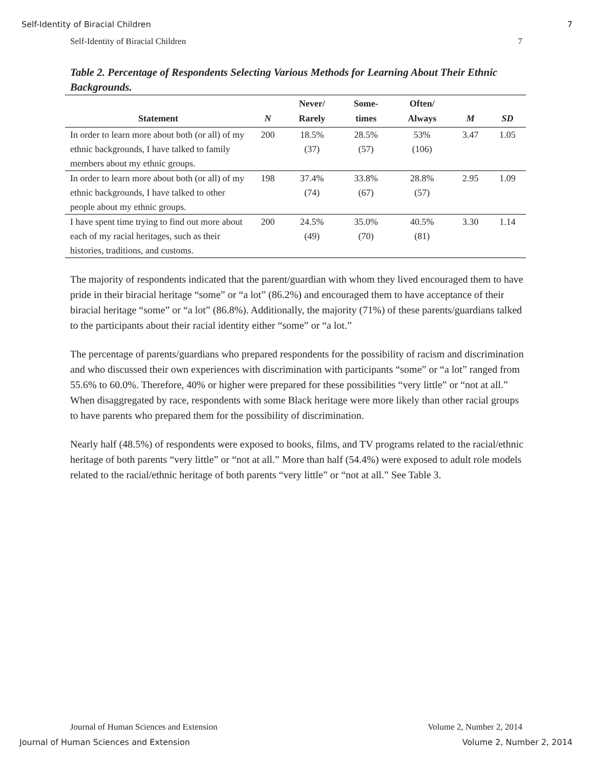Self-Identity of Biracial Children 7
Self-Identity of Biracial Children 7
Table 2. Percentage of Respondents Selecting Various Methods for Learning About Their Ethnic Backgrounds.
| Statement | N | Never/ Rarely | Some- times | Often/ Always | M | SD |
| --- | --- | --- | --- | --- | --- | --- |
| In order to learn more about both (or all) of my ethnic backgrounds, I have talked to family members about my ethnic groups. | 200 | 18.5% (37) | 28.5% (57) | 53% (106) | 3.47 | 1.05 |
| In order to learn more about both (or all) of my ethnic backgrounds, I have talked to other people about my ethnic groups. | 198 | 37.4% (74) | 33.8% (67) | 28.8% (57) | 2.95 | 1.09 |
| I have spent time trying to find out more about each of my racial heritages, such as their histories, traditions, and customs. | 200 | 24.5% (49) | 35.0% (70) | 40.5% (81) | 3.30 | 1.14 |
The majority of respondents indicated that the parent/guardian with whom they lived encouraged them to have pride in their biracial heritage “some” or “a lot” (86.2%) and encouraged them to have acceptance of their biracial heritage “some” or “a lot” (86.8%). Additionally, the majority (71%) of these parents/guardians talked to the participants about their racial identity either “some” or “a lot.”
The percentage of parents/guardians who prepared respondents for the possibility of racism and discrimination and who discussed their own experiences with discrimination with participants “some” or “a lot” ranged from 55.6% to 60.0%. Therefore, 40% or higher were prepared for these possibilities “very little” or “not at all.” When disaggregated by race, respondents with some Black heritage were more likely than other racial groups to have parents who prepared them for the possibility of discrimination.
Nearly half (48.5%) of respondents were exposed to books, films, and TV programs related to the racial/ethnic heritage of both parents “very little” or “not at all.” More than half (54.4%) were exposed to adult role models related to the racial/ethnic heritage of both parents “very little” or “not at all.” See Table 3.
Journal of Human Sciences and Extension Volume 2, Number 2, 2014
Journal of Human Sciences and Extension Volume 2, Number 2, 2014